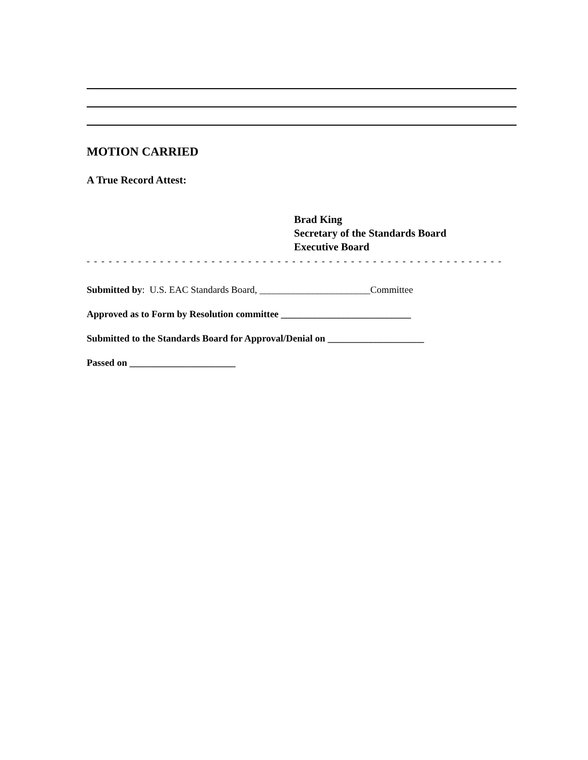MOTION CARRIED
A True Record Attest:
Brad King
Secretary of the Standards Board
Executive Board
- - - - - - - - - - - - - - - - - - - - - - - - - - - - - - - - - - - - - - - - - - - - - - - - - - - - - - - - - - - - - -
Submitted by: U.S. EAC Standards Board, _______________________Committee
Approved as to Form by Resolution committee ___________________________
Submitted to the Standards Board for Approval/Denial on ____________________
Passed on ______________________